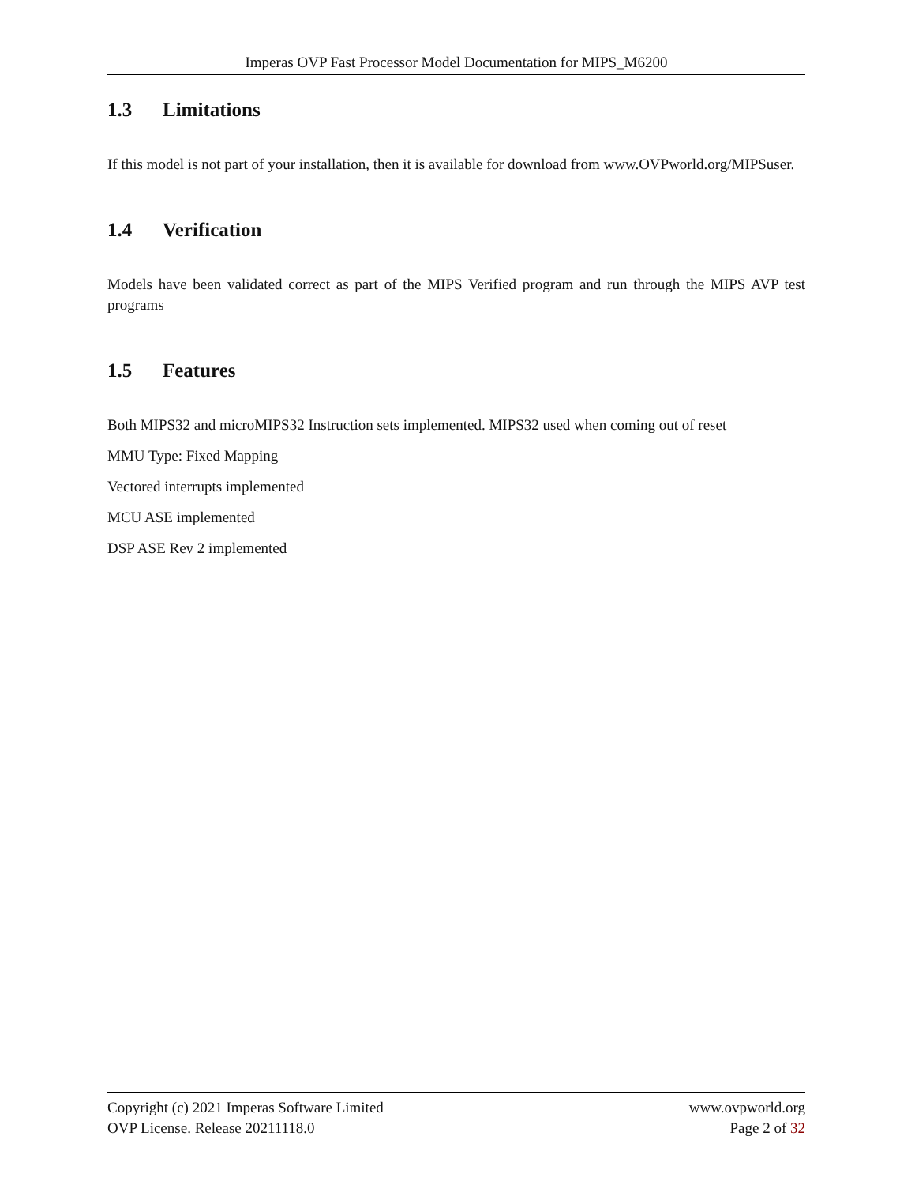Imperas OVP Fast Processor Model Documentation for MIPS_M6200
1.3 Limitations
If this model is not part of your installation, then it is available for download from www.OVPworld.org/MIPSuser.
1.4 Verification
Models have been validated correct as part of the MIPS Verified program and run through the MIPS AVP test programs
1.5 Features
Both MIPS32 and microMIPS32 Instruction sets implemented. MIPS32 used when coming out of reset
MMU Type: Fixed Mapping
Vectored interrupts implemented
MCU ASE implemented
DSP ASE Rev 2 implemented
Copyright (c) 2021 Imperas Software Limited www.ovpworld.org
OVP License. Release 20211118.0 Page 2 of 32